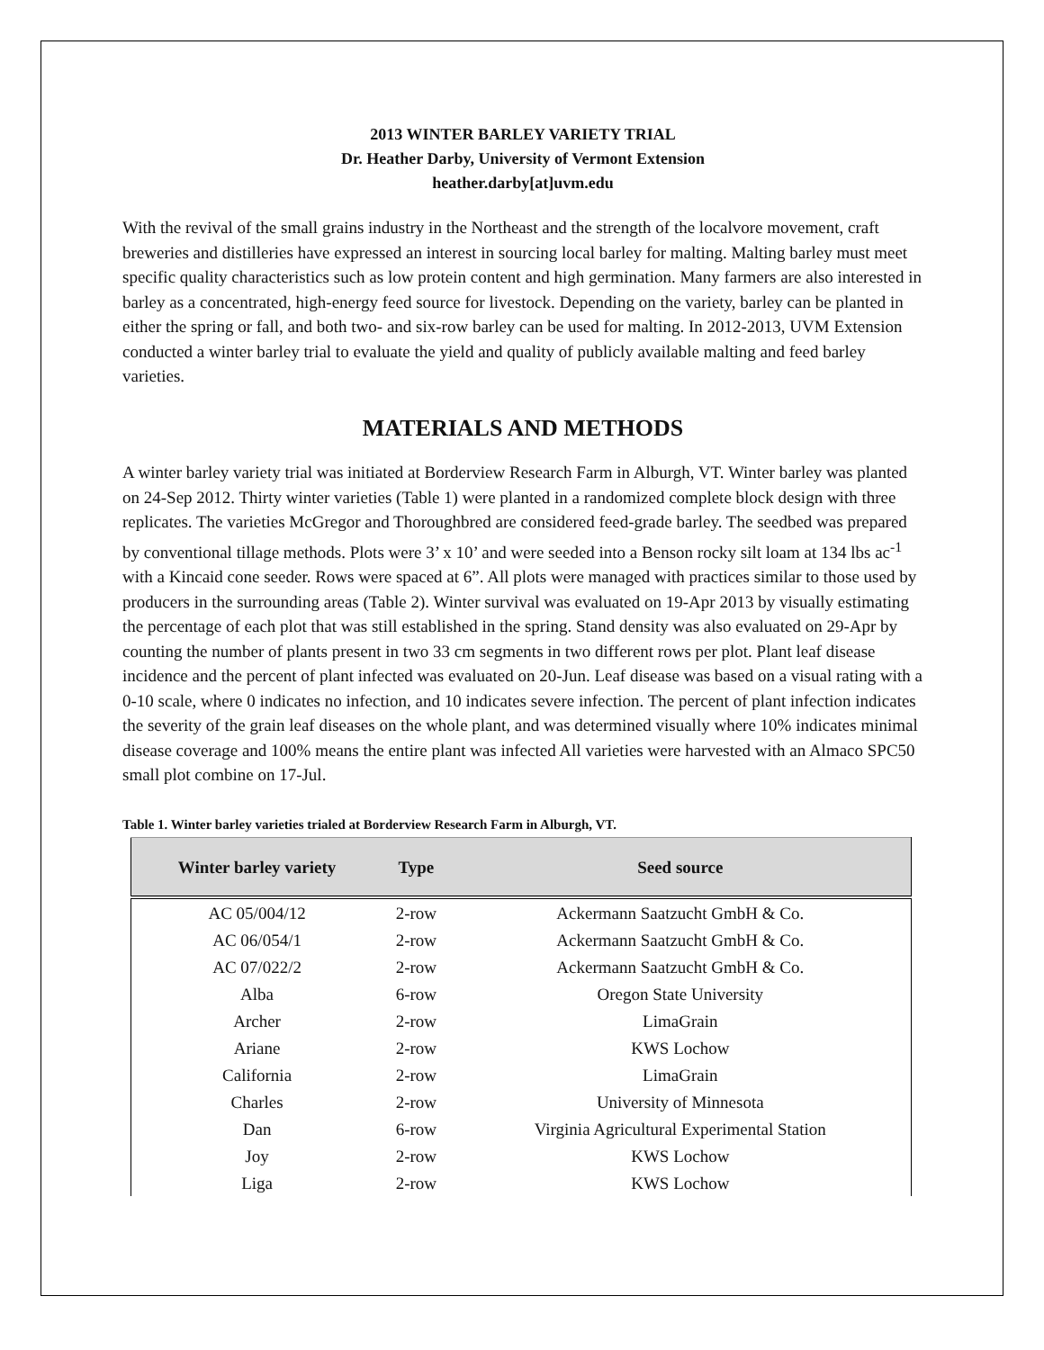2013 WINTER BARLEY VARIETY TRIAL
Dr. Heather Darby, University of Vermont Extension
heather.darby[at]uvm.edu
With the revival of the small grains industry in the Northeast and the strength of the localvore movement, craft breweries and distilleries have expressed an interest in sourcing local barley for malting. Malting barley must meet specific quality characteristics such as low protein content and high germination. Many farmers are also interested in barley as a concentrated, high-energy feed source for livestock. Depending on the variety, barley can be planted in either the spring or fall, and both two- and six-row barley can be used for malting. In 2012-2013, UVM Extension conducted a winter barley trial to evaluate the yield and quality of publicly available malting and feed barley varieties.
MATERIALS AND METHODS
A winter barley variety trial was initiated at Borderview Research Farm in Alburgh, VT. Winter barley was planted on 24-Sep 2012. Thirty winter varieties (Table 1) were planted in a randomized complete block design with three replicates. The varieties McGregor and Thoroughbred are considered feed-grade barley. The seedbed was prepared by conventional tillage methods. Plots were 3’ x 10’ and were seeded into a Benson rocky silt loam at 134 lbs ac<sup>-1</sup> with a Kincaid cone seeder. Rows were spaced at 6”. All plots were managed with practices similar to those used by producers in the surrounding areas (Table 2). Winter survival was evaluated on 19-Apr 2013 by visually estimating the percentage of each plot that was still established in the spring. Stand density was also evaluated on 29-Apr by counting the number of plants present in two 33 cm segments in two different rows per plot. Plant leaf disease incidence and the percent of plant infected was evaluated on 20-Jun. Leaf disease was based on a visual rating with a 0-10 scale, where 0 indicates no infection, and 10 indicates severe infection. The percent of plant infection indicates the severity of the grain leaf diseases on the whole plant, and was determined visually where 10% indicates minimal disease coverage and 100% means the entire plant was infected All varieties were harvested with an Almaco SPC50 small plot combine on 17-Jul.
Table 1. Winter barley varieties trialed at Borderview Research Farm in Alburgh, VT.
| Winter barley variety | Type | Seed source |
| --- | --- | --- |
| AC 05/004/12 | 2-row | Ackermann Saatzucht GmbH & Co. |
| AC 06/054/1 | 2-row | Ackermann Saatzucht GmbH & Co. |
| AC 07/022/2 | 2-row | Ackermann Saatzucht GmbH & Co. |
| Alba | 6-row | Oregon State University |
| Archer | 2-row | LimaGrain |
| Ariane | 2-row | KWS Lochow |
| California | 2-row | LimaGrain |
| Charles | 2-row | University of Minnesota |
| Dan | 6-row | Virginia Agricultural Experimental Station |
| Joy | 2-row | KWS Lochow |
| Liga | 2-row | KWS Lochow |